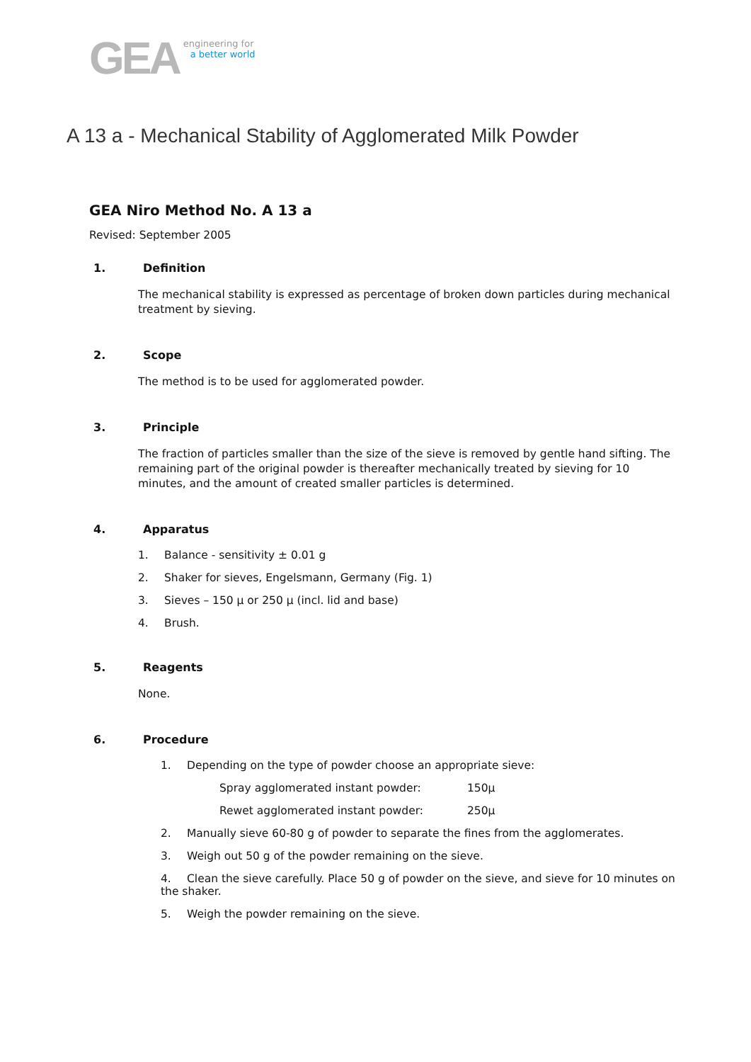GEA
engineering for
a better world
A 13 a - Mechanical Stability of Agglomerated Milk Powder
GEA Niro Method No. A 13 a
Revised: September 2005
1. Definition
The mechanical stability is expressed as percentage of broken down particles during mechanical treatment by sieving.
2. Scope
The method is to be used for agglomerated powder.
3. Principle
The fraction of particles smaller than the size of the sieve is removed by gentle hand sifting. The remaining part of the original powder is thereafter mechanically treated by sieving for 10 minutes, and the amount of created smaller particles is determined.
4. Apparatus
1. Balance - sensitivity ± 0.01 g
2. Shaker for sieves, Engelsmann, Germany (Fig. 1)
3. Sieves – 150 μ or 250 μ (incl. lid and base)
4. Brush.
5. Reagents
None.
6. Procedure
1. Depending on the type of powder choose an appropriate sieve:
Spray agglomerated instant powder: 150μ
Rewet agglomerated instant powder: 250μ
2. Manually sieve 60-80 g of powder to separate the fines from the agglomerates.
3. Weigh out 50 g of the powder remaining on the sieve.
4. Clean the sieve carefully. Place 50 g of powder on the sieve, and sieve for 10 minutes on the shaker.
5. Weigh the powder remaining on the sieve.